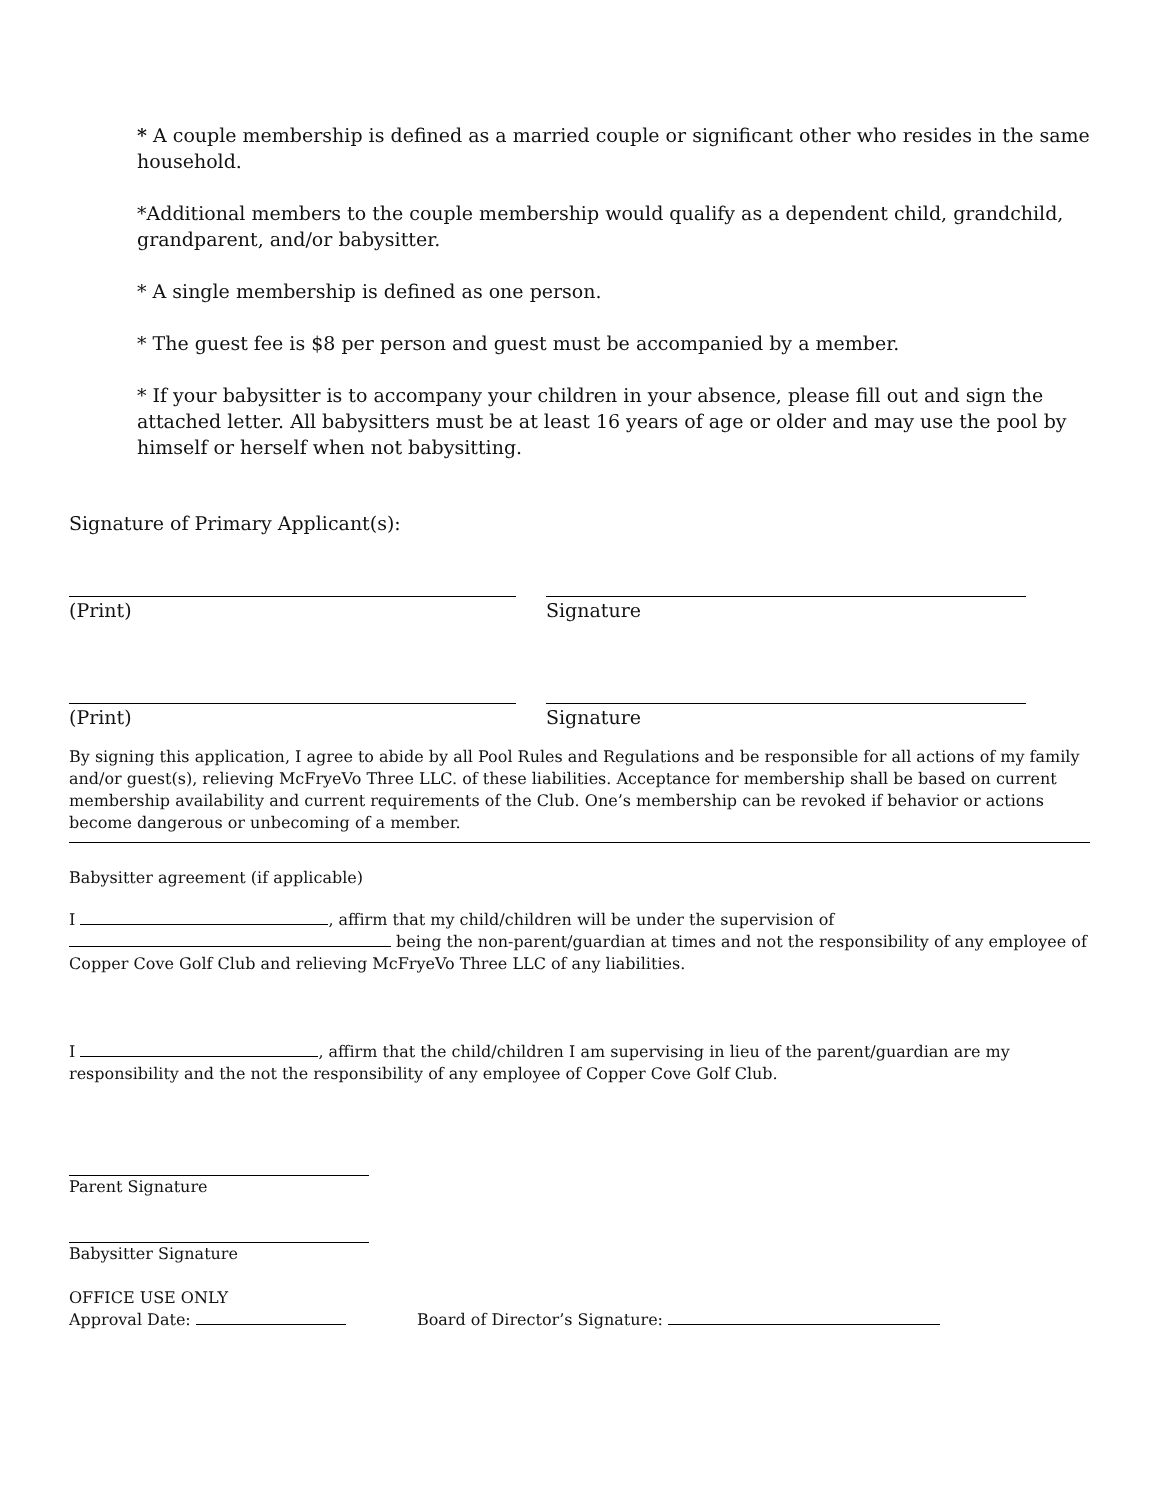* A couple membership is defined as a married couple or significant other who resides in the same household.
*Additional members to the couple membership would qualify as a dependent child, grandchild, grandparent, and/or babysitter.
* A single membership is defined as one person.
* The guest fee is $8 per person and guest must be accompanied by a member.
* If your babysitter is to accompany your children in your absence, please fill out and sign the attached letter. All babysitters must be at least 16 years of age or older and may use the pool by himself or herself when not babysitting.
Signature of Primary Applicant(s):
(Print)
Signature
(Print)
Signature
By signing this application, I agree to abide by all Pool Rules and Regulations and be responsible for all actions of my family and/or guest(s), relieving McFryeVo Three LLC. of these liabilities. Acceptance for membership shall be based on current membership availability and current requirements of the Club. One’s membership can be revoked if behavior or actions become dangerous or unbecoming of a member.
Babysitter agreement (if applicable)
I , affirm that my child/children will be under the supervision of being the non-parent/guardian at times and not the responsibility of any employee of Copper Cove Golf Club and relieving McFryeVo Three LLC of any liabilities.
I , affirm that the child/children I am supervising in lieu of the parent/guardian are my responsibility and the not the responsibility of any employee of Copper Cove Golf Club.
Parent Signature
Babysitter Signature
OFFICE USE ONLY
Approval Date: Board of Director’s Signature: